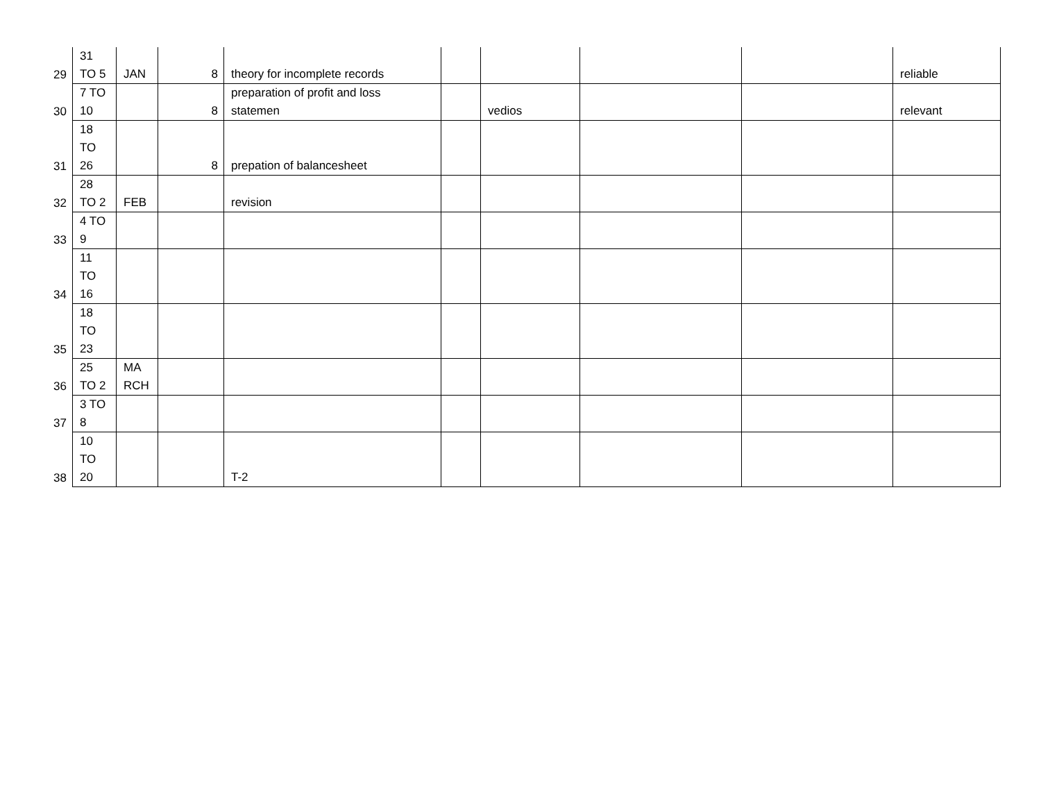| 29 | 31 TO 5 | JAN | 8 | theory for incomplete records | | | | | reliable |
| 30 | 7 TO 10 | | 8 | preparation of profit and loss statemen | | vedios | | | relevant |
| 31 | 18 TO 26 | | 8 | prepation of balancesheet | | | | | |
| 32 | 28 TO 2 | FEB | | revision | | | | | |
| 33 | 4 TO 9 | | | | | | | | |
| 34 | 11 TO 16 | | | | | | | | |
| 35 | 18 TO 23 | | | | | | | | |
| 36 | 25 TO 2 | MA RCH | | | | | | | |
| 37 | 3 TO 8 | | | | | | | | |
| 38 | 10 TO 20 | | | T-2 | | | | | |